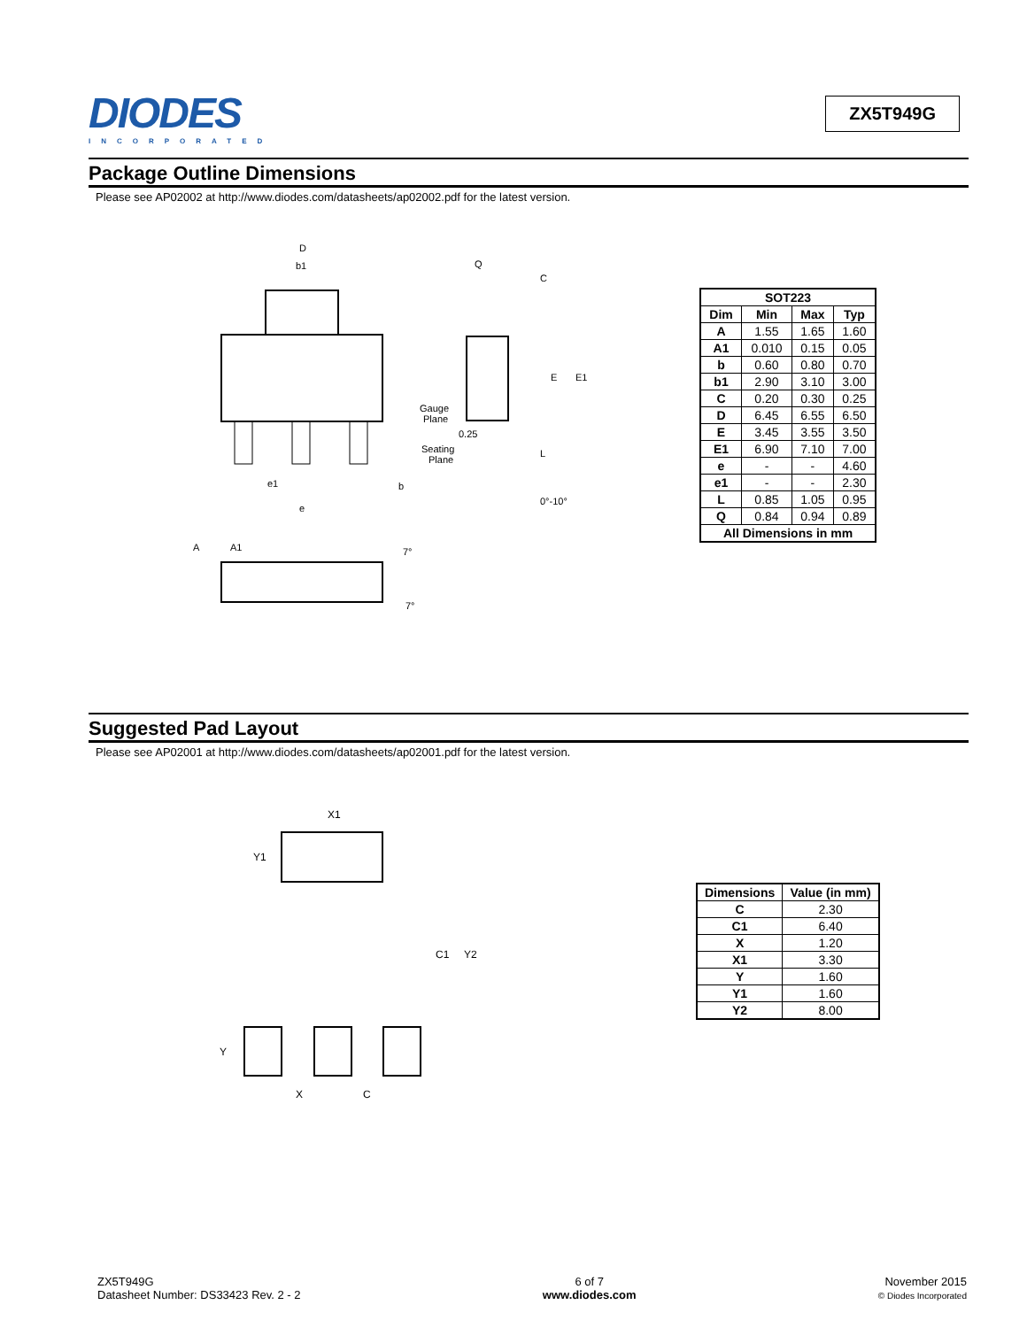DIODES
INCORPORATED
ZX5T949G
Package Outline Dimensions
Please see AP02002 at http://www.diodes.com/datasheets/ap02002.pdf for the latest version.
D
b1
Q
C
E
E1
Gauge
Plane
0.25
Seating
Plane
L
e1
b
e
0°-10°
A
A1
7°
7°
| SOT223 | | | |
| --- | --- | --- | --- |
| Dim | Min | Max | Typ |
| A | 1.55 | 1.65 | 1.60 |
| A1 | 0.010 | 0.15 | 0.05 |
| b | 0.60 | 0.80 | 0.70 |
| b1 | 2.90 | 3.10 | 3.00 |
| C | 0.20 | 0.30 | 0.25 |
| D | 6.45 | 6.55 | 6.50 |
| E | 3.45 | 3.55 | 3.50 |
| E1 | 6.90 | 7.10 | 7.00 |
| e | - | - | 4.60 |
| e1 | - | - | 2.30 |
| L | 0.85 | 1.05 | 0.95 |
| Q | 0.84 | 0.94 | 0.89 |
| All Dimensions in mm | | | |
Suggested Pad Layout
Please see AP02001 at http://www.diodes.com/datasheets/ap02001.pdf for the latest version.
X1
Y1
C1
Y2
Y
X
C
| Dimensions | Value (in mm) |
| --- | --- |
| C | 2.30 |
| C1 | 6.40 |
| X | 1.20 |
| X1 | 3.30 |
| Y | 1.60 |
| Y1 | 1.60 |
| Y2 | 8.00 |
ZX5T949G
Datasheet Number: DS33423 Rev. 2 - 2
6 of 7
www.diodes.com
November 2015
© Diodes Incorporated